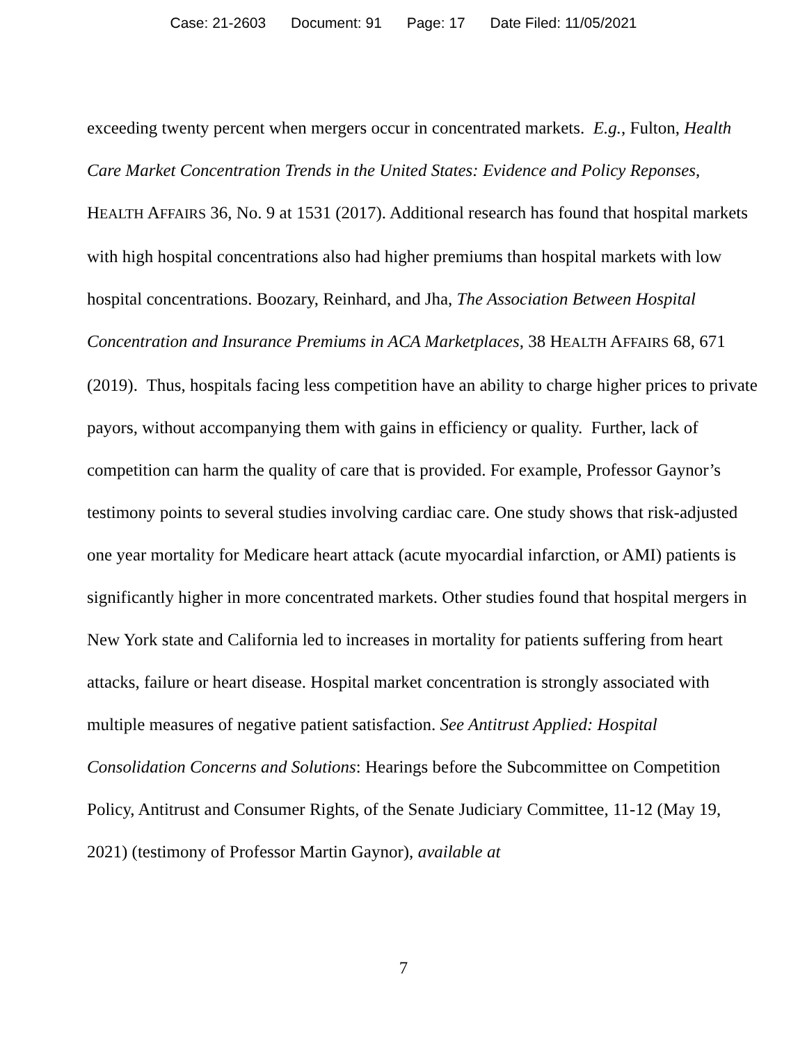Case: 21-2603 Document: 91 Page: 17 Date Filed: 11/05/2021
exceeding twenty percent when mergers occur in concentrated markets. E.g., Fulton, Health Care Market Concentration Trends in the United States: Evidence and Policy Reponses, HEALTH AFFAIRS 36, No. 9 at 1531 (2017). Additional research has found that hospital markets with high hospital concentrations also had higher premiums than hospital markets with low hospital concentrations. Boozary, Reinhard, and Jha, The Association Between Hospital Concentration and Insurance Premiums in ACA Marketplaces, 38 HEALTH AFFAIRS 68, 671 (2019). Thus, hospitals facing less competition have an ability to charge higher prices to private payors, without accompanying them with gains in efficiency or quality. Further, lack of competition can harm the quality of care that is provided. For example, Professor Gaynor’s testimony points to several studies involving cardiac care. One study shows that risk-adjusted one year mortality for Medicare heart attack (acute myocardial infarction, or AMI) patients is significantly higher in more concentrated markets. Other studies found that hospital mergers in New York state and California led to increases in mortality for patients suffering from heart attacks, failure or heart disease. Hospital market concentration is strongly associated with multiple measures of negative patient satisfaction. See Antitrust Applied: Hospital Consolidation Concerns and Solutions: Hearings before the Subcommittee on Competition Policy, Antitrust and Consumer Rights, of the Senate Judiciary Committee, 11-12 (May 19, 2021) (testimony of Professor Martin Gaynor), available at
7